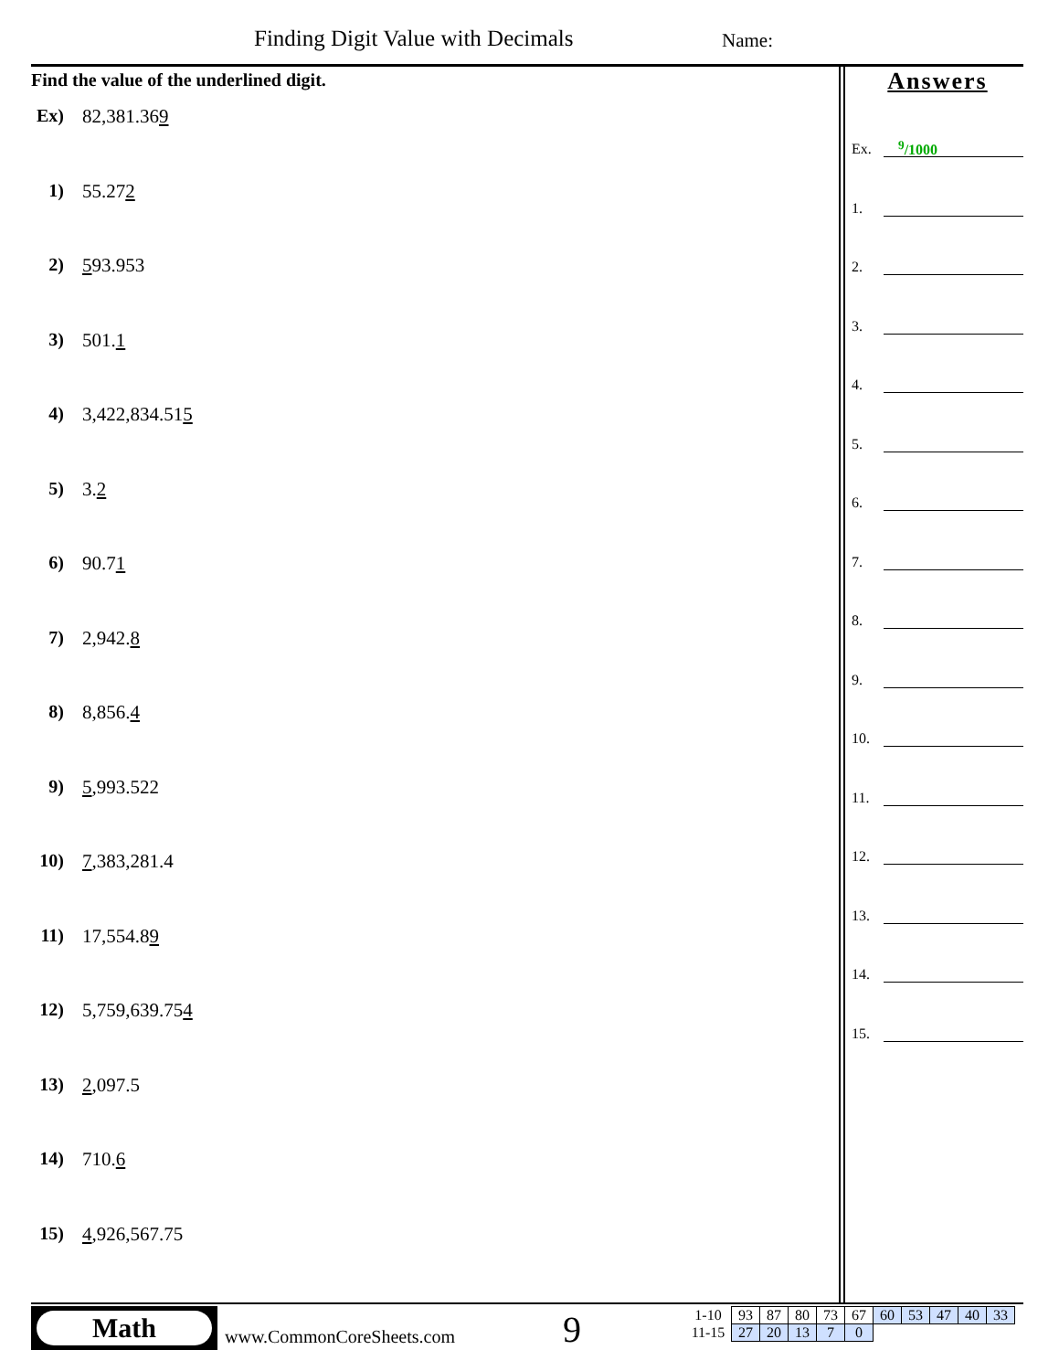Finding Digit Value with Decimals
Name:
Find the value of the underlined digit.
Ex) 82,381.36 9
1) 55.27 2
2) 5 93.953
3) 501. 1
4) 3,422,834.51 5
5) 3. 2
6) 90.7 1
7) 2,942. 8
8) 8,856. 4
9) 5,993.522
10) 7,383,281.4
11) 17,554.8 9
12) 5,759,639.75 4
13) 2,097.5
14) 710. 6
15) 4,926,567.75
Answers
Ex. <sup>9</sup>/1000
1.
2.
3.
4.
5.
6.
7.
8.
9.
10.
11.
12.
13.
14.
15.
Math
www.CommonCoreSheets.com 9
| 1-10 | 93 | 87 | 80 | 73 | 67 | 60 | 53 | 47 | 40 | 33 |
| 11-15 | 27 | 20 | 13 | 7 | 0 | | | | | |